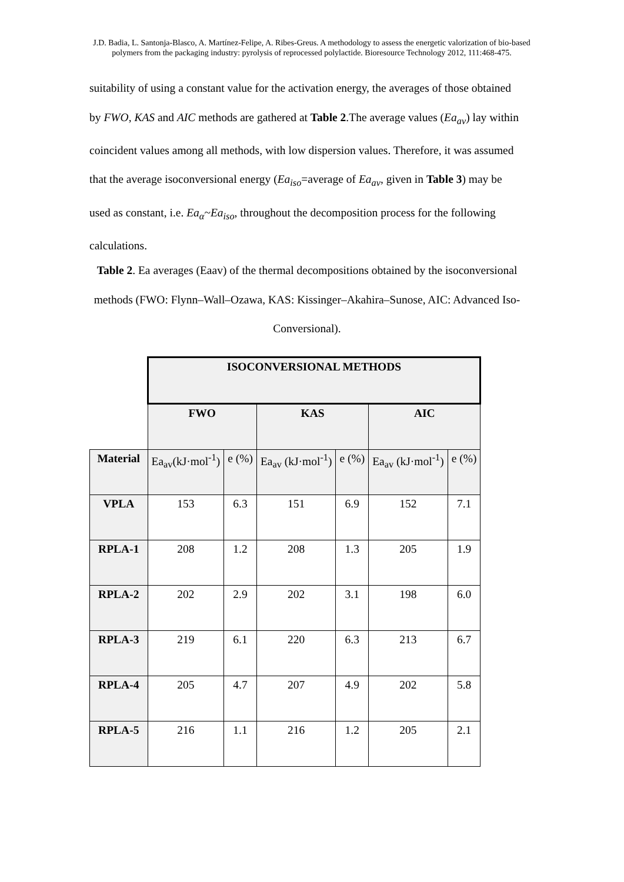J.D. Badia, L. Santonja-Blasco, A. Martínez-Felipe, A. Ribes-Greus. A methodology to assess the energetic valorization of bio-based polymers from the packaging industry: pyrolysis of reprocessed polylactide. Bioresource Technology 2012, 111:468-475.
suitability of using a constant value for the activation energy, the averages of those obtained by FWO, KAS and AIC methods are gathered at Table 2.The average values (Ea<sub>av</sub>) lay within coincident values among all methods, with low dispersion values. Therefore, it was assumed that the average isoconversional energy (Ea<sub>iso</sub>=average of Ea<sub>av</sub>, given in Table 3) may be used as constant, i.e. Ea<sub>α</sub>~Ea<sub>iso</sub>, throughout the decomposition process for the following calculations.
Table 2. Ea averages (Eaav) of the thermal decompositions obtained by the isoconversional methods (FWO: Flynn–Wall–Ozawa, KAS: Kissinger–Akahira–Sunose, AIC: Advanced Iso-Conversional).
| | ISOCONVERSIONAL METHODS | | | | | |
| | FWO | | KAS | | AIC | |
| Material | Ea<sub>av</sub>(kJ·mol<sup>-1</sup>) | e (%) | Ea<sub>av</sub> (kJ·mol<sup>-1</sup>) | e (%) | Ea<sub>av</sub> (kJ·mol<sup>-1</sup>) | e (%) |
| VPLA | 153 | 6.3 | 151 | 6.9 | 152 | 7.1 |
| RPLA-1 | 208 | 1.2 | 208 | 1.3 | 205 | 1.9 |
| RPLA-2 | 202 | 2.9 | 202 | 3.1 | 198 | 6.0 |
| RPLA-3 | 219 | 6.1 | 220 | 6.3 | 213 | 6.7 |
| RPLA-4 | 205 | 4.7 | 207 | 4.9 | 202 | 5.8 |
| RPLA-5 | 216 | 1.1 | 216 | 1.2 | 205 | 2.1 |